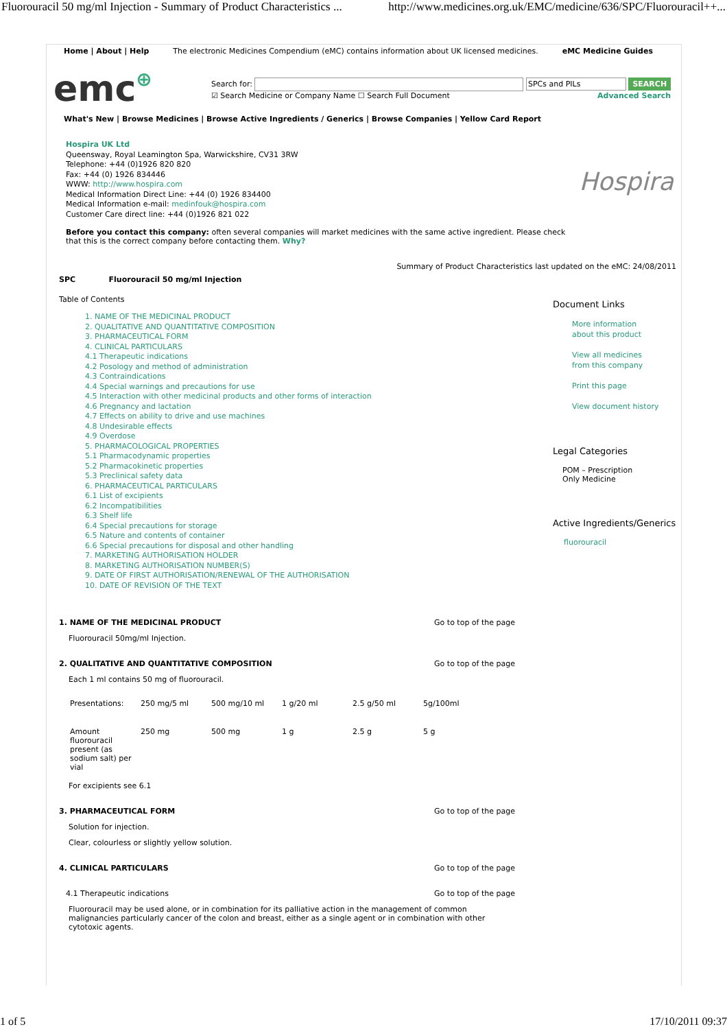Fluorouracil 50 mg/ml Injection - Summary of Product Characteristics ... http://www.medicines.org.uk/EMC/medicine/636/SPC/Fluorouracil++...
Home | About | Help The electronic Medicines Compendium (eMC) contains information about UK licensed medicines. eMC Medicine Guides
emc⊕
Search for: SPCs and PILs SEARCH
☑ Search Medicine or Company Name ☐ Search Full Document Advanced Search
What's New | Browse Medicines | Browse Active Ingredients / Generics | Browse Companies | Yellow Card Report
Hospira UK Ltd
Queensway, Royal Leamington Spa, Warwickshire, CV31 3RW
Telephone: +44 (0)1926 820 820
Fax: +44 (0) 1926 834446
WWW: http://www.hospira.com
Medical Information Direct Line: +44 (0) 1926 834400
Medical Information e-mail: medinfouk@hospira.com
Customer Care direct line: +44 (0)1926 821 022
Hospira
Before you contact this company: often several companies will market medicines with the same active ingredient. Please check that this is the correct company before contacting them. Why?
Summary of Product Characteristics last updated on the eMC: 24/08/2011
SPC Fluorouracil 50 mg/ml Injection
Table of Contents
1. NAME OF THE MEDICINAL PRODUCT
2. QUALITATIVE AND QUANTITATIVE COMPOSITION
3. PHARMACEUTICAL FORM
4. CLINICAL PARTICULARS
4.1 Therapeutic indications
4.2 Posology and method of administration
4.3 Contraindications
4.4 Special warnings and precautions for use
4.5 Interaction with other medicinal products and other forms of interaction
4.6 Pregnancy and lactation
4.7 Effects on ability to drive and use machines
4.8 Undesirable effects
4.9 Overdose
5. PHARMACOLOGICAL PROPERTIES
5.1 Pharmacodynamic properties
5.2 Pharmacokinetic properties
5.3 Preclinical safety data
6. PHARMACEUTICAL PARTICULARS
6.1 List of excipients
6.2 Incompatibilities
6.3 Shelf life
6.4 Special precautions for storage
6.5 Nature and contents of container
6.6 Special precautions for disposal and other handling
7. MARKETING AUTHORISATION HOLDER
8. MARKETING AUTHORISATION NUMBER(S)
9. DATE OF FIRST AUTHORISATION/RENEWAL OF THE AUTHORISATION
10. DATE OF REVISION OF THE TEXT
Document Links
More information
about this product
View all medicines
from this company
Print this page
View document history
Legal Categories
POM – Prescription
Only Medicine
Active Ingredients/Generics
fluorouracil
1. NAME OF THE MEDICINAL PRODUCT Go to top of the page
Fluorouracil 50mg/ml Injection.
2. QUALITATIVE AND QUANTITATIVE COMPOSITION Go to top of the page
Each 1 ml contains 50 mg of fluorouracil.
| Presentations: | 250 mg/5 ml | 500 mg/10 ml | 1 g/20 ml | 2.5 g/50 ml | 5g/100ml |
| Amount fluorouracil present (as sodium salt) per vial | 250 mg | 500 mg | 1 g | 2.5 g | 5 g |
For excipients see 6.1
3. PHARMACEUTICAL FORM Go to top of the page
Solution for injection.
Clear, colourless or slightly yellow solution.
4. CLINICAL PARTICULARS Go to top of the page
4.1 Therapeutic indications Go to top of the page
Fluorouracil may be used alone, or in combination for its palliative action in the management of common malignancies particularly cancer of the colon and breast, either as a single agent or in combination with other cytotoxic agents.
1 of 5 17/10/2011 09:37